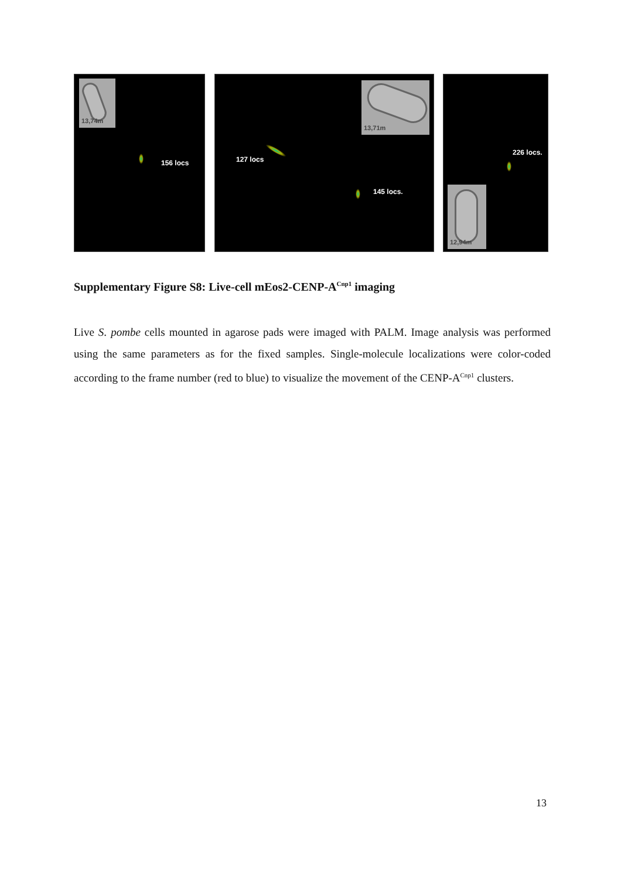13,74m
156 locs
13,71m
127 locs
145 locs.
12,94m
226 locs.
Supplementary Figure S8: Live-cell mEos2-CENP-A<sup>Cnp1</sup> imaging
Live S. pombe cells mounted in agarose pads were imaged with PALM. Image analysis was performed using the same parameters as for the fixed samples. Single-molecule localizations were color-coded according to the frame number (red to blue) to visualize the movement of the CENP-A<sup>Cnp1</sup> clusters.
13